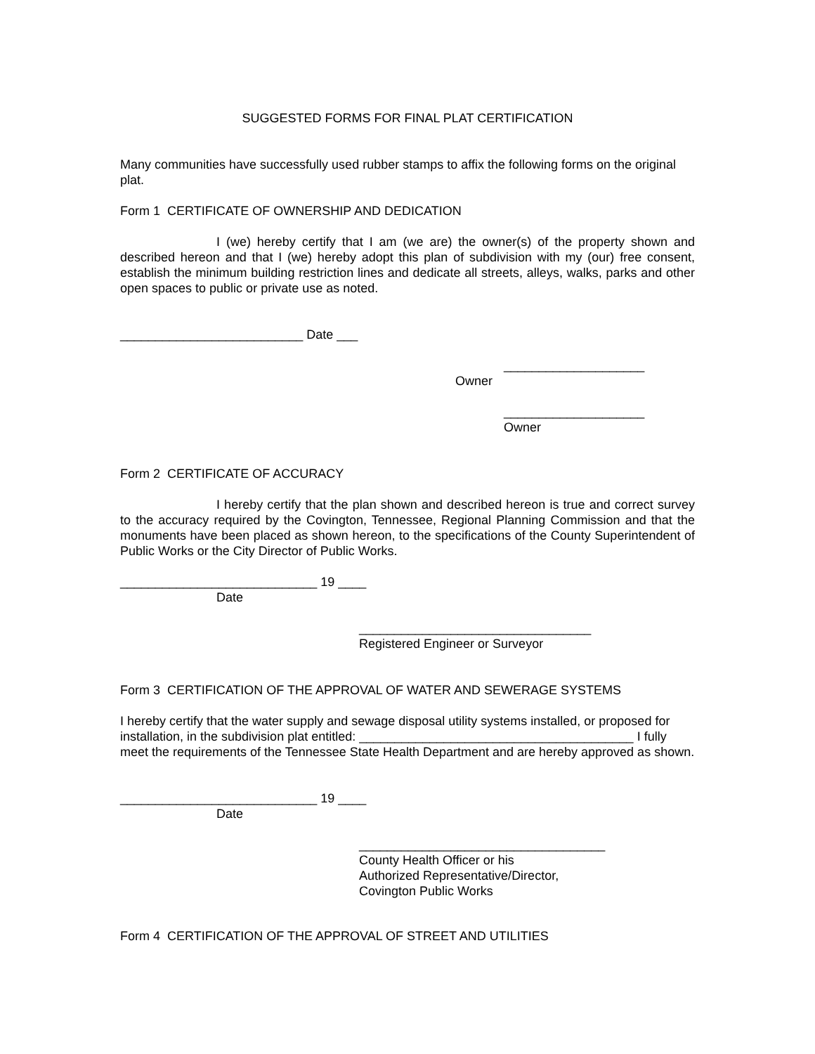SUGGESTED FORMS FOR FINAL PLAT CERTIFICATION
Many communities have successfully used rubber stamps to affix the following forms on the original plat.
Form 1 CERTIFICATE OF OWNERSHIP AND DEDICATION
I (we) hereby certify that I am (we are) the owner(s) of the property shown and described hereon and that I (we) hereby adopt this plan of subdivision with my (our) free consent, establish the minimum building restriction lines and dedicate all streets, alleys, walks, parks and other open spaces to public or private use as noted.
__________________________ Date ___
____________________
Owner
____________________
Owner
Form 2 CERTIFICATE OF ACCURACY
I hereby certify that the plan shown and described hereon is true and correct survey to the accuracy required by the Covington, Tennessee, Regional Planning Commission and that the monuments have been placed as shown hereon, to the specifications of the County Superintendent of Public Works or the City Director of Public Works.
____________________________ 19 ____
Date
_________________________________
Registered Engineer or Surveyor
Form 3 CERTIFICATION OF THE APPROVAL OF WATER AND SEWERAGE SYSTEMS
I hereby certify that the water supply and sewage disposal utility systems installed, or proposed for installation, in the subdivision plat entitled: _______________________________________ I fully meet the requirements of the Tennessee State Health Department and are hereby approved as shown.
____________________________ 19 ____
Date
___________________________________
County Health Officer or his
Authorized Representative/Director,
Covington Public Works
Form 4 CERTIFICATION OF THE APPROVAL OF STREET AND UTILITIES